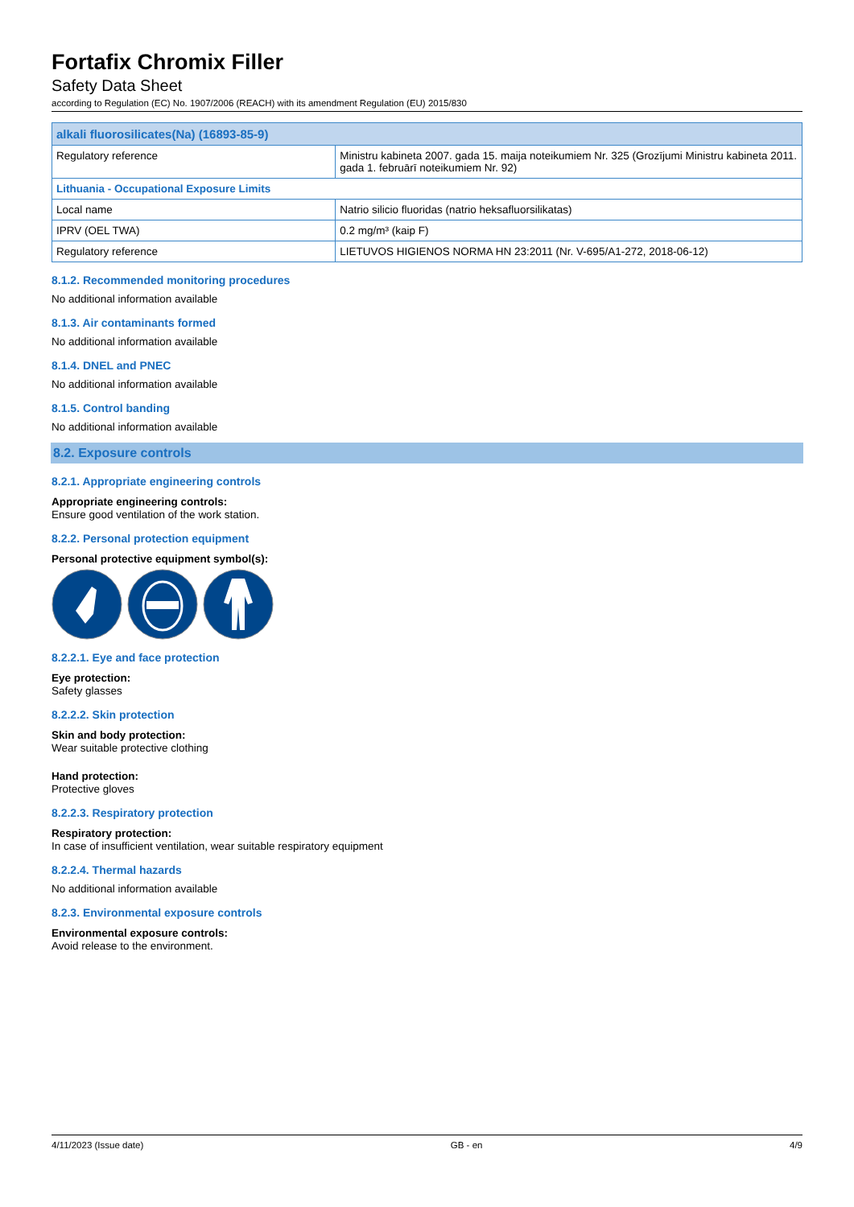Fortafix Chromix Filler
Safety Data Sheet
according to Regulation (EC) No. 1907/2006 (REACH) with its amendment Regulation (EU) 2015/830
| alkali fluorosilicates(Na) (16893-85-9) | |
| --- | --- |
| Regulatory reference | Ministru kabineta 2007. gada 15. maija noteikumiem Nr. 325 (Grozījumi Ministru kabineta 2011. gada 1. februārī noteikumiem Nr. 92) |
| Lithuania - Occupational Exposure Limits | |
| Local name | Natrio silicio fluoridas (natrio heksafluorsilikatas) |
| IPRV (OEL TWA) | 0.2 mg/m³ (kaip F) |
| Regulatory reference | LIETUVOS HIGIENOS NORMA HN 23:2011 (Nr. V-695/A1-272, 2018-06-12) |
8.1.2. Recommended monitoring procedures
No additional information available
8.1.3. Air contaminants formed
No additional information available
8.1.4. DNEL and PNEC
No additional information available
8.1.5. Control banding
No additional information available
8.2. Exposure controls
8.2.1. Appropriate engineering controls
Appropriate engineering controls:
Ensure good ventilation of the work station.
8.2.2. Personal protection equipment
Personal protective equipment symbol(s):
8.2.2.1. Eye and face protection
Eye protection:
Safety glasses
8.2.2.2. Skin protection
Skin and body protection:
Wear suitable protective clothing
Hand protection:
Protective gloves
8.2.2.3. Respiratory protection
Respiratory protection:
In case of insufficient ventilation, wear suitable respiratory equipment
8.2.2.4. Thermal hazards
No additional information available
8.2.3. Environmental exposure controls
Environmental exposure controls:
Avoid release to the environment.
4/11/2023 (Issue date) GB - en 4/9